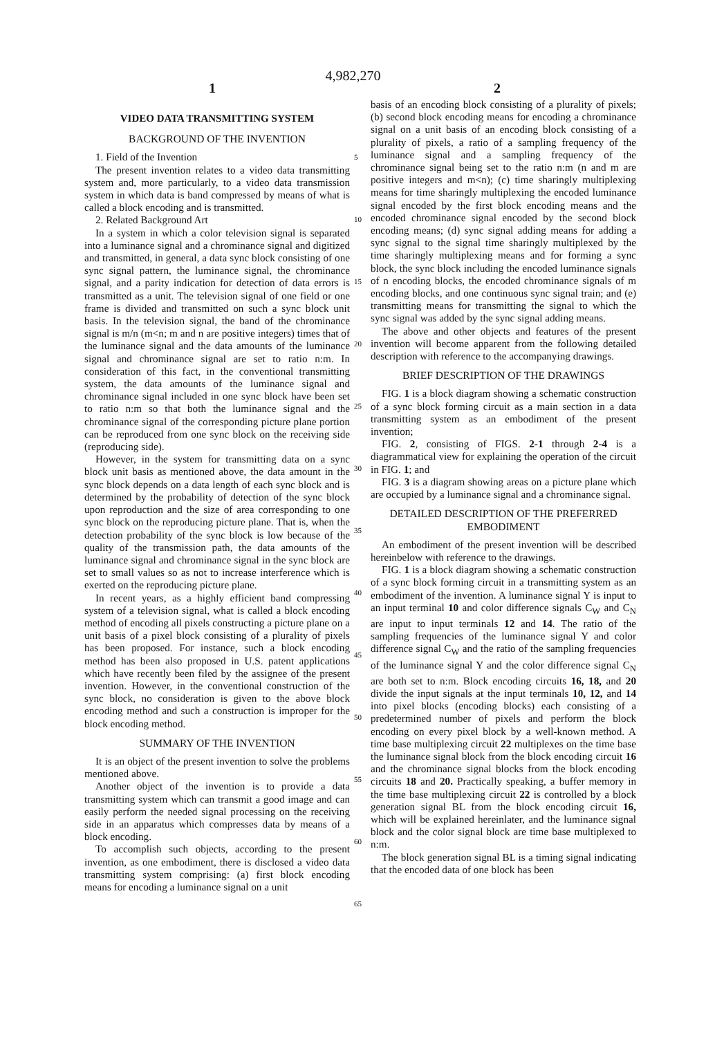4,982,270
1 2
VIDEO DATA TRANSMITTING SYSTEM
BACKGROUND OF THE INVENTION
1. Field of the Invention
The present invention relates to a video data transmitting system and, more particularly, to a video data transmission system in which data is band compressed by means of what is called a block encoding and is transmitted.
2. Related Background Art
In a system in which a color television signal is separated into a luminance signal and a chrominance signal and digitized and transmitted, in general, a data sync block consisting of one sync signal pattern, the luminance signal, the chrominance signal, and a parity indication for detection of data errors is transmitted as a unit. The television signal of one field or one frame is divided and transmitted on such a sync block unit basis. In the television signal, the band of the chrominance signal is m/n (m<n; m and n are positive integers) times that of the luminance signal and the data amounts of the luminance signal and chrominance signal are set to ratio n:m. In consideration of this fact, in the conventional transmitting system, the data amounts of the luminance signal and chrominance signal included in one sync block have been set to ratio n:m so that both the luminance signal and the chrominance signal of the corresponding picture plane portion can be reproduced from one sync block on the receiving side (reproducing side).
However, in the system for transmitting data on a sync block unit basis as mentioned above, the data amount in the sync block depends on a data length of each sync block and is determined by the probability of detection of the sync block upon reproduction and the size of area corresponding to one sync block on the reproducing picture plane. That is, when the detection probability of the sync block is low because of the quality of the transmission path, the data amounts of the luminance signal and chrominance signal in the sync block are set to small values so as not to increase interference which is exerted on the reproducing picture plane.
In recent years, as a highly efficient band compressing system of a television signal, what is called a block encoding method of encoding all pixels constructing a picture plane on a unit basis of a pixel block consisting of a plurality of pixels has been proposed. For instance, such a block encoding method has been also proposed in U.S. patent applications which have recently been filed by the assignee of the present invention. However, in the conventional construction of the sync block, no consideration is given to the above block encoding method and such a construction is improper for the block encoding method.
SUMMARY OF THE INVENTION
It is an object of the present invention to solve the problems mentioned above.
Another object of the invention is to provide a data transmitting system which can transmit a good image and can easily perform the needed signal processing on the receiving side in an apparatus which compresses data by means of a block encoding.
To accomplish such objects, according to the present invention, as one embodiment, there is disclosed a video data transmitting system comprising: (a) first block encoding means for encoding a luminance signal on a unit
basis of an encoding block consisting of a plurality of pixels; (b) second block encoding means for encoding a chrominance signal on a unit basis of an encoding block consisting of a plurality of pixels, a ratio of a sampling frequency of the luminance signal and a sampling frequency of the chrominance signal being set to the ratio n:m (n and m are positive integers and m<n); (c) time sharingly multiplexing means for time sharingly multiplexing the encoded luminance signal encoded by the first block encoding means and the encoded chrominance signal encoded by the second block encoding means; (d) sync signal adding means for adding a sync signal to the signal time sharingly multiplexed by the time sharingly multiplexing means and for forming a sync block, the sync block including the encoded luminance signals of n encoding blocks, the encoded chrominance signals of m encoding blocks, and one continuous sync signal train; and (e) transmitting means for transmitting the signal to which the sync signal was added by the sync signal adding means.
The above and other objects and features of the present invention will become apparent from the following detailed description with reference to the accompanying drawings.
BRIEF DESCRIPTION OF THE DRAWINGS
FIG. 1 is a block diagram showing a schematic construction of a sync block forming circuit as a main section in a data transmitting system as an embodiment of the present invention;
FIG. 2, consisting of FIGS. 2-1 through 2-4 is a diagrammatical view for explaining the operation of the circuit in FIG. 1; and
FIG. 3 is a diagram showing areas on a picture plane which are occupied by a luminance signal and a chrominance signal.
DETAILED DESCRIPTION OF THE PREFERRED EMBODIMENT
An embodiment of the present invention will be described hereinbelow with reference to the drawings.
FIG. 1 is a block diagram showing a schematic construction of a sync block forming circuit in a transmitting system as an embodiment of the invention. A luminance signal Y is input to an input terminal 10 and color difference signals C<sub>W</sub> and C<sub>N</sub> are input to input terminals 12 and 14. The ratio of the sampling frequencies of the luminance signal Y and color difference signal C<sub>W</sub> and the ratio of the sampling frequencies of the luminance signal Y and the color difference signal C<sub>N</sub> are both set to n:m. Block encoding circuits 16, 18, and 20 divide the input signals at the input terminals 10, 12, and 14 into pixel blocks (encoding blocks) each consisting of a predetermined number of pixels and perform the block encoding on every pixel block by a well-known method. A time base multiplexing circuit 22 multiplexes on the time base the luminance signal block from the block encoding circuit 16 and the chrominance signal blocks from the block encoding circuits 18 and 20. Practically speaking, a buffer memory in the time base multiplexing circuit 22 is controlled by a block generation signal BL from the block encoding circuit 16, which will be explained hereinlater, and the luminance signal block and the color signal block are time base multiplexed to n:m.
The block generation signal BL is a timing signal indicating that the encoded data of one block has been
5
10
15
20
25
30
35
40
45
50
55
60
65